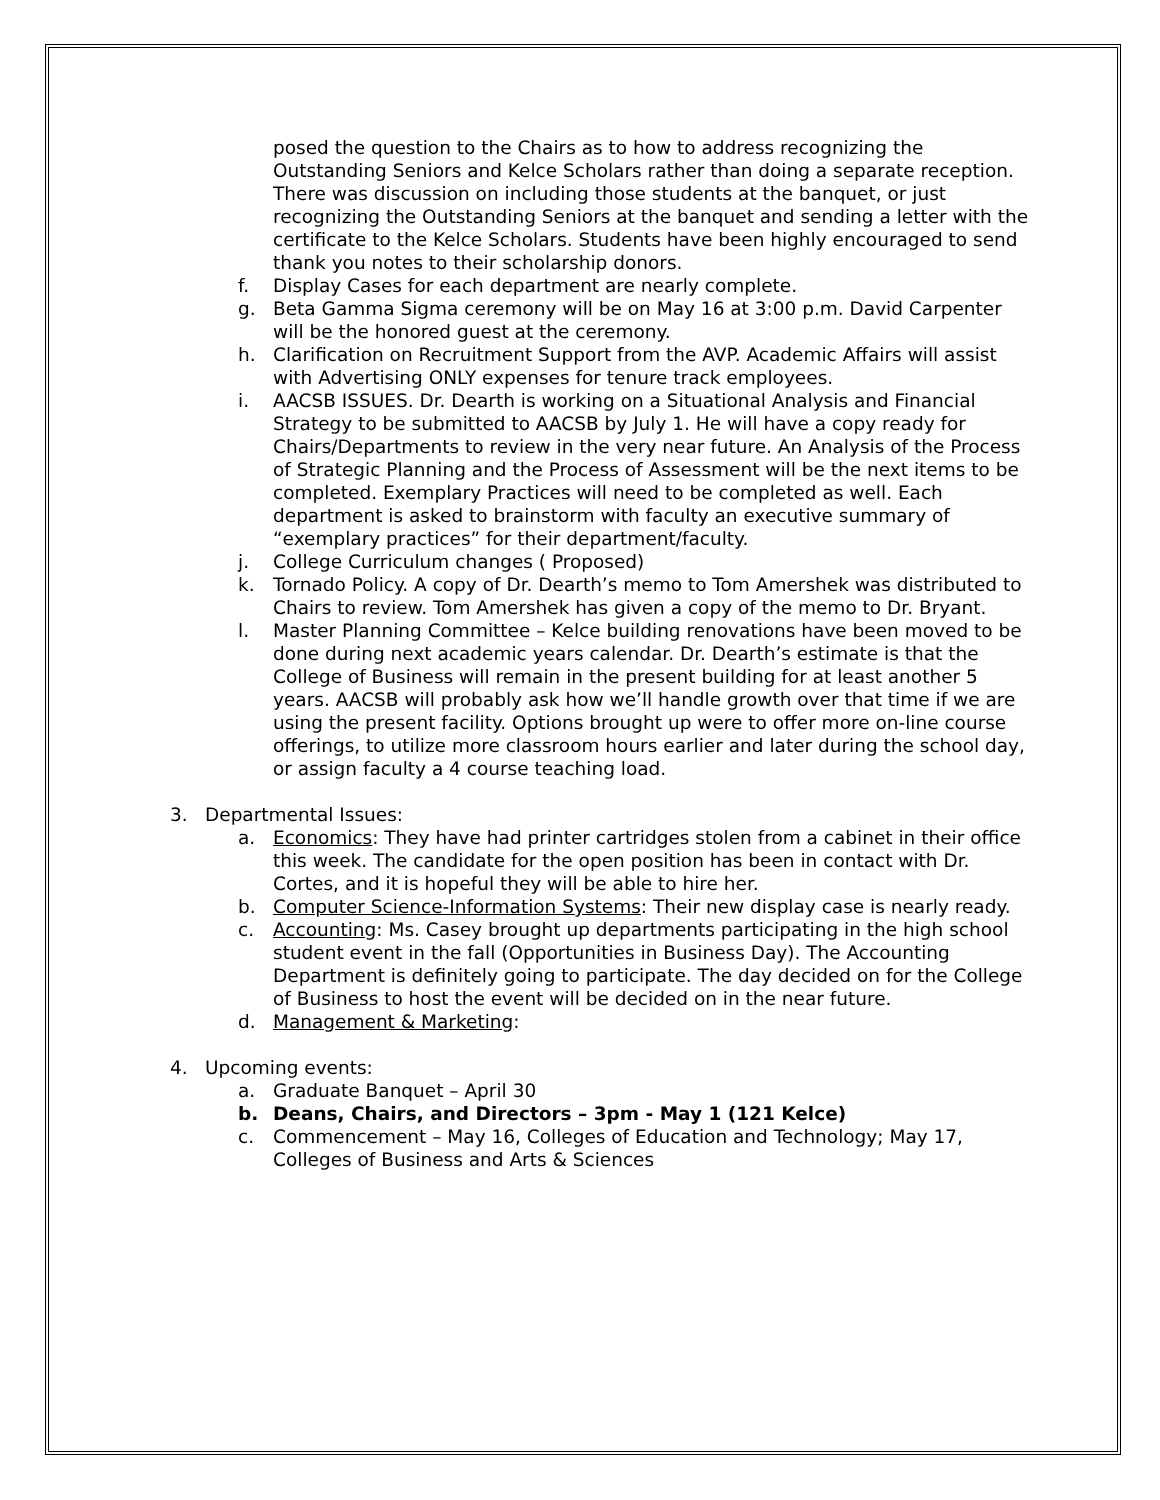posed the question to the Chairs as to how to address recognizing the Outstanding Seniors and Kelce Scholars rather than doing a separate reception. There was discussion on including those students at the banquet, or just recognizing the Outstanding Seniors at the banquet and sending a letter with the certificate to the Kelce Scholars. Students have been highly encouraged to send thank you notes to their scholarship donors.
f. Display Cases for each department are nearly complete.
g. Beta Gamma Sigma ceremony will be on May 16 at 3:00 p.m. David Carpenter will be the honored guest at the ceremony.
h. Clarification on Recruitment Support from the AVP. Academic Affairs will assist with Advertising ONLY expenses for tenure track employees.
i. AACSB ISSUES. Dr. Dearth is working on a Situational Analysis and Financial Strategy to be submitted to AACSB by July 1. He will have a copy ready for Chairs/Departments to review in the very near future. An Analysis of the Process of Strategic Planning and the Process of Assessment will be the next items to be completed. Exemplary Practices will need to be completed as well. Each department is asked to brainstorm with faculty an executive summary of “exemplary practices” for their department/faculty.
j. College Curriculum changes ( Proposed)
k. Tornado Policy. A copy of Dr. Dearth’s memo to Tom Amershek was distributed to Chairs to review. Tom Amershek has given a copy of the memo to Dr. Bryant.
l. Master Planning Committee – Kelce building renovations have been moved to be done during next academic years calendar. Dr. Dearth’s estimate is that the College of Business will remain in the present building for at least another 5 years. AACSB will probably ask how we’ll handle growth over that time if we are using the present facility. Options brought up were to offer more on-line course offerings, to utilize more classroom hours earlier and later during the school day, or assign faculty a 4 course teaching load.
3. Departmental Issues:
a. Economics: They have had printer cartridges stolen from a cabinet in their office this week. The candidate for the open position has been in contact with Dr. Cortes, and it is hopeful they will be able to hire her.
b. Computer Science-Information Systems: Their new display case is nearly ready.
c. Accounting: Ms. Casey brought up departments participating in the high school student event in the fall (Opportunities in Business Day). The Accounting Department is definitely going to participate. The day decided on for the College of Business to host the event will be decided on in the near future.
d. Management & Marketing:
4. Upcoming events:
a. Graduate Banquet – April 30
b. Deans, Chairs, and Directors – 3pm - May 1 (121 Kelce)
c. Commencement – May 16, Colleges of Education and Technology; May 17, Colleges of Business and Arts & Sciences